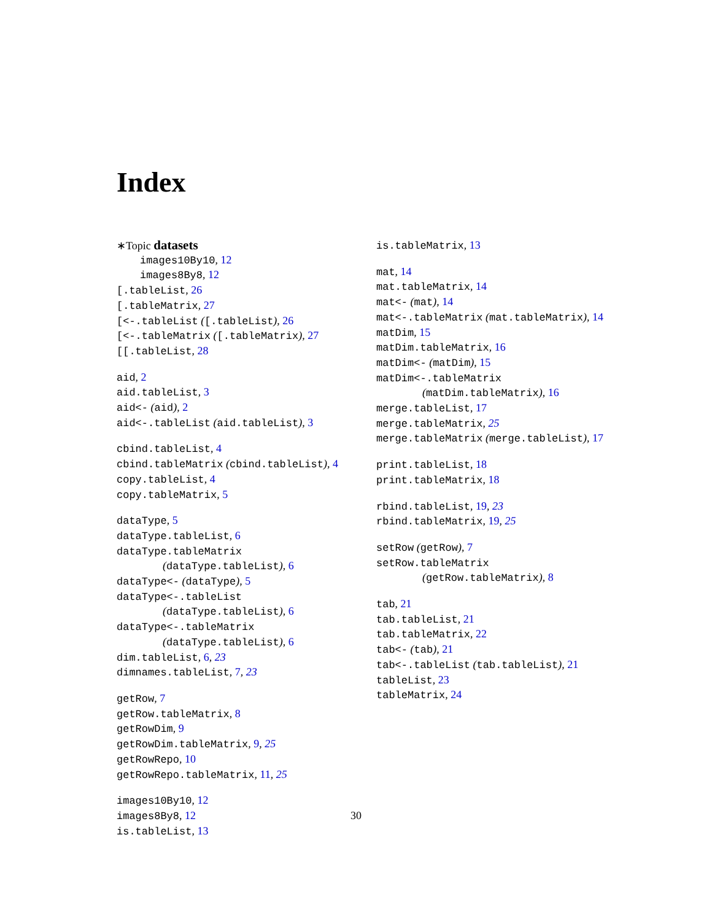Index
∗Topic datasets
images10By10, 12
images8By8, 12
[.tableList, 26
[.tableMatrix, 27
[<-.tableList ([.tableList), 26
[<-.tableMatrix ([.tableMatrix), 27
[[.tableList, 28
aid, 2
aid.tableList, 3
aid<- (aid), 2
aid<-.tableList (aid.tableList), 3
cbind.tableList, 4
cbind.tableMatrix (cbind.tableList), 4
copy.tableList, 4
copy.tableMatrix, 5
dataType, 5
dataType.tableList, 6
dataType.tableMatrix
(dataType.tableList), 6
dataType<- (dataType), 5
dataType<-.tableList
(dataType.tableList), 6
dataType<-.tableMatrix
(dataType.tableList), 6
dim.tableList, 6, 23
dimnames.tableList, 7, 23
getRow, 7
getRow.tableMatrix, 8
getRowDim, 9
getRowDim.tableMatrix, 9, 25
getRowRepo, 10
getRowRepo.tableMatrix, 11, 25
images10By10, 12
images8By8, 12
is.tableList, 13
is.tableMatrix, 13
mat, 14
mat.tableMatrix, 14
mat<- (mat), 14
mat<-.tableMatrix (mat.tableMatrix), 14
matDim, 15
matDim.tableMatrix, 16
matDim<- (matDim), 15
matDim<-.tableMatrix
(matDim.tableMatrix), 16
merge.tableList, 17
merge.tableMatrix, 25
merge.tableMatrix (merge.tableList), 17
print.tableList, 18
print.tableMatrix, 18
rbind.tableList, 19, 23
rbind.tableMatrix, 19, 25
setRow (getRow), 7
setRow.tableMatrix
(getRow.tableMatrix), 8
tab, 21
tab.tableList, 21
tab.tableMatrix, 22
tab<- (tab), 21
tab<-.tableList (tab.tableList), 21
tableList, 23
tableMatrix, 24
30